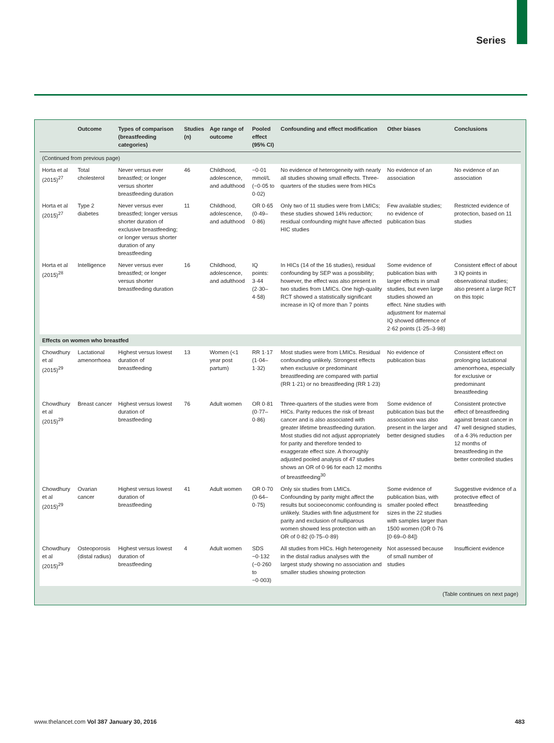Series
| | Outcome | Types of comparison (breastfeeding categories) | Studies (n) | Age range of outcome | Pooled effect (95% CI) | Confounding and effect modification | Other biases | Conclusions |
| --- | --- | --- | --- | --- | --- | --- | --- | --- |
| (Continued from previous page) | | | | | | | | |
| Horta et al (2015)<sup>27</sup> | Total cholesterol | Never versus ever breastfed; or longer versus shorter breastfeeding duration | 46 | Childhood, adolescence, and adulthood | −0·01 mmol/L (−0·05 to 0·02) | No evidence of heterogeneity with nearly all studies showing small effects. Three-quarters of the studies were from HICs | No evidence of an association | No evidence of an association |
| Horta et al (2015)<sup>27</sup> | Type 2 diabetes | Never versus ever breastfed; longer versus shorter duration of exclusive breastfeeding; or longer versus shorter duration of any breastfeeding | 11 | Childhood, adolescence, and adulthood | OR 0·65 (0·49–0·86) | Only two of 11 studies were from LMICs; these studies showed 14% reduction; residual confounding might have affected HIC studies | Few available studies; no evidence of publication bias | Restricted evidence of protection, based on 11 studies |
| Horta et al (2015)<sup>28</sup> | Intelligence | Never versus ever breastfed; or longer versus shorter breastfeeding duration | 16 | Childhood, adolescence, and adulthood | IQ points: 3·44 (2·30–4·58) | In HICs (14 of the 16 studies), residual confounding by SEP was a possibility; however, the effect was also present in two studies from LMICs. One high-quality RCT showed a statistically significant increase in IQ of more than 7 points | Some evidence of publication bias with larger effects in small studies, but even large studies showed an effect. Nine studies with adjustment for maternal IQ showed difference of 2·62 points (1·25–3·98) | Consistent effect of about 3 IQ points in observational studies; also present a large RCT on this topic |
| Effects on women who breastfed | | | | | | | | |
| Chowdhury et al (2015)<sup>29</sup> | Lactational amenorrhoea | Highest versus lowest duration of breastfeeding | 13 | Women (<1 year post partum) | RR 1·17 (1·04–1·32) | Most studies were from LMICs. Residual confounding unlikely. Strongest effects when exclusive or predominant breastfeeding are compared with partial (RR 1·21) or no breastfeeding (RR 1·23) | No evidence of publication bias | Consistent effect on prolonging lactational amenorrhoea, especially for exclusive or predominant breastfeeding |
| Chowdhury et al (2015)<sup>29</sup> | Breast cancer | Highest versus lowest duration of breastfeeding | 76 | Adult women | OR 0·81 (0·77–0·86) | Three-quarters of the studies were from HICs. Parity reduces the risk of breast cancer and is also associated with greater lifetime breastfeeding duration. Most studies did not adjust appropriately for parity and therefore tended to exaggerate effect size. A thoroughly adjusted pooled analysis of 47 studies shows an OR of 0·96 for each 12 months of breastfeeding<sup>30</sup> | Some evidence of publication bias but the association was also present in the larger and better designed studies | Consistent protective effect of breastfeeding against breast cancer in 47 well designed studies, of a 4·3% reduction per 12 months of breastfeeding in the better controlled studies |
| Chowdhury et al (2015)<sup>29</sup> | Ovarian cancer | Highest versus lowest duration of breastfeeding | 41 | Adult women | OR 0·70 (0·64–0·75) | Only six studies from LMICs. Confounding by parity might affect the results but socioeconomic confounding is unlikely. Studies with fine adjustment for parity and exclusion of nulliparous women showed less protection with an OR of 0·82 (0·75–0·89) | Some evidence of publication bias, with smaller pooled effect sizes in the 22 studies with samples larger than 1500 women (OR 0·76 [0·69–0·84]) | Suggestive evidence of a protective effect of breastfeeding |
| Chowdhury et al (2015)<sup>29</sup> | Osteoporosis (distal radius) | Highest versus lowest duration of breastfeeding | 4 | Adult women | SDS −0·132 (−0·260 to −0·003) | All studies from HICs. High heterogeneity in the distal radius analyses with the largest study showing no association and smaller studies showing protection | Not assessed because of small number of studies | Insufficient evidence |
| (Table continues on next page) | | | | | | | | |
www.thelancet.com Vol 387 January 30, 2016 483